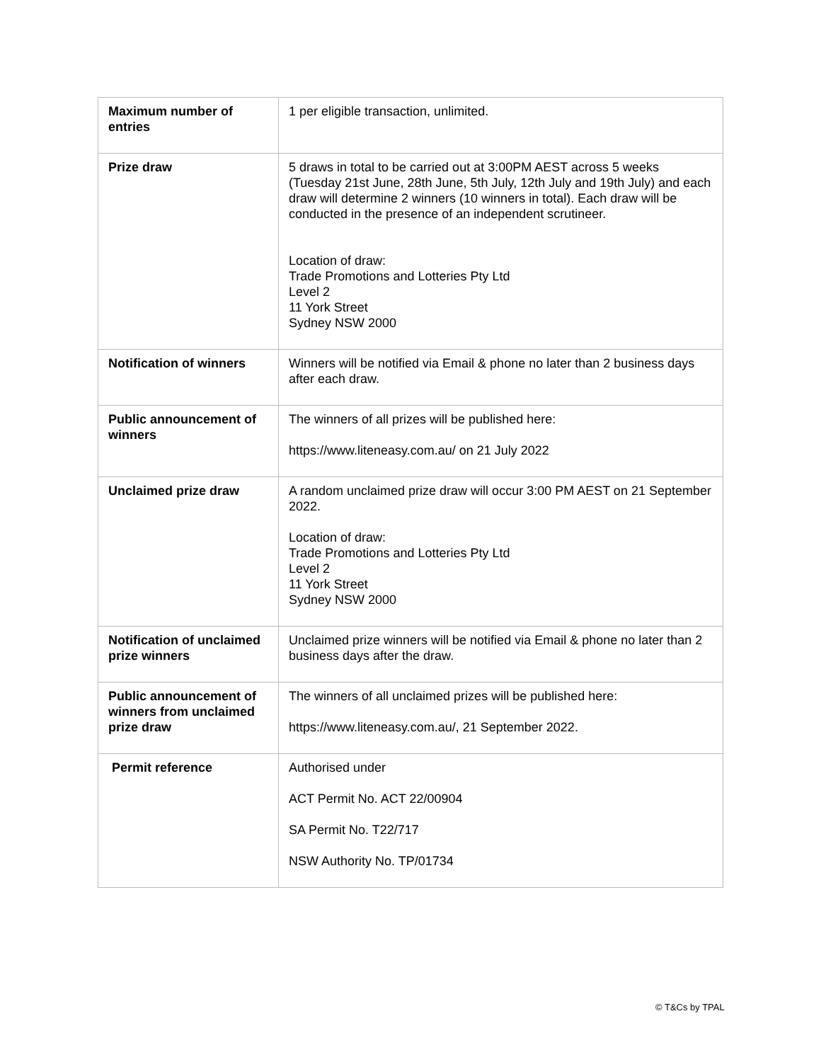| Maximum number of entries | 1 per eligible transaction, unlimited. |
| Prize draw | 5 draws in total to be carried out at 3:00PM AEST across 5 weeks (Tuesday 21st June, 28th June, 5th July, 12th July and 19th July) and each draw will determine 2 winners (10 winners in total). Each draw will be conducted in the presence of an independent scrutineer. Location of draw: Trade Promotions and Lotteries Pty Ltd Level 2 11 York Street Sydney NSW 2000 |
| Notification of winners | Winners will be notified via Email & phone no later than 2 business days after each draw. |
| Public announcement of winners | The winners of all prizes will be published here: https://www.liteneasy.com.au/ on 21 July 2022 |
| Unclaimed prize draw | A random unclaimed prize draw will occur 3:00 PM AEST on 21 September 2022. Location of draw: Trade Promotions and Lotteries Pty Ltd Level 2 11 York Street Sydney NSW 2000 |
| Notification of unclaimed prize winners | Unclaimed prize winners will be notified via Email & phone no later than 2 business days after the draw. |
| Public announcement of winners from unclaimed prize draw | The winners of all unclaimed prizes will be published here: https://www.liteneasy.com.au/, 21 September 2022. |
| Permit reference | Authorised under ACT Permit No. ACT 22/00904 SA Permit No. T22/717 NSW Authority No. TP/01734 |
© T&Cs by TPAL